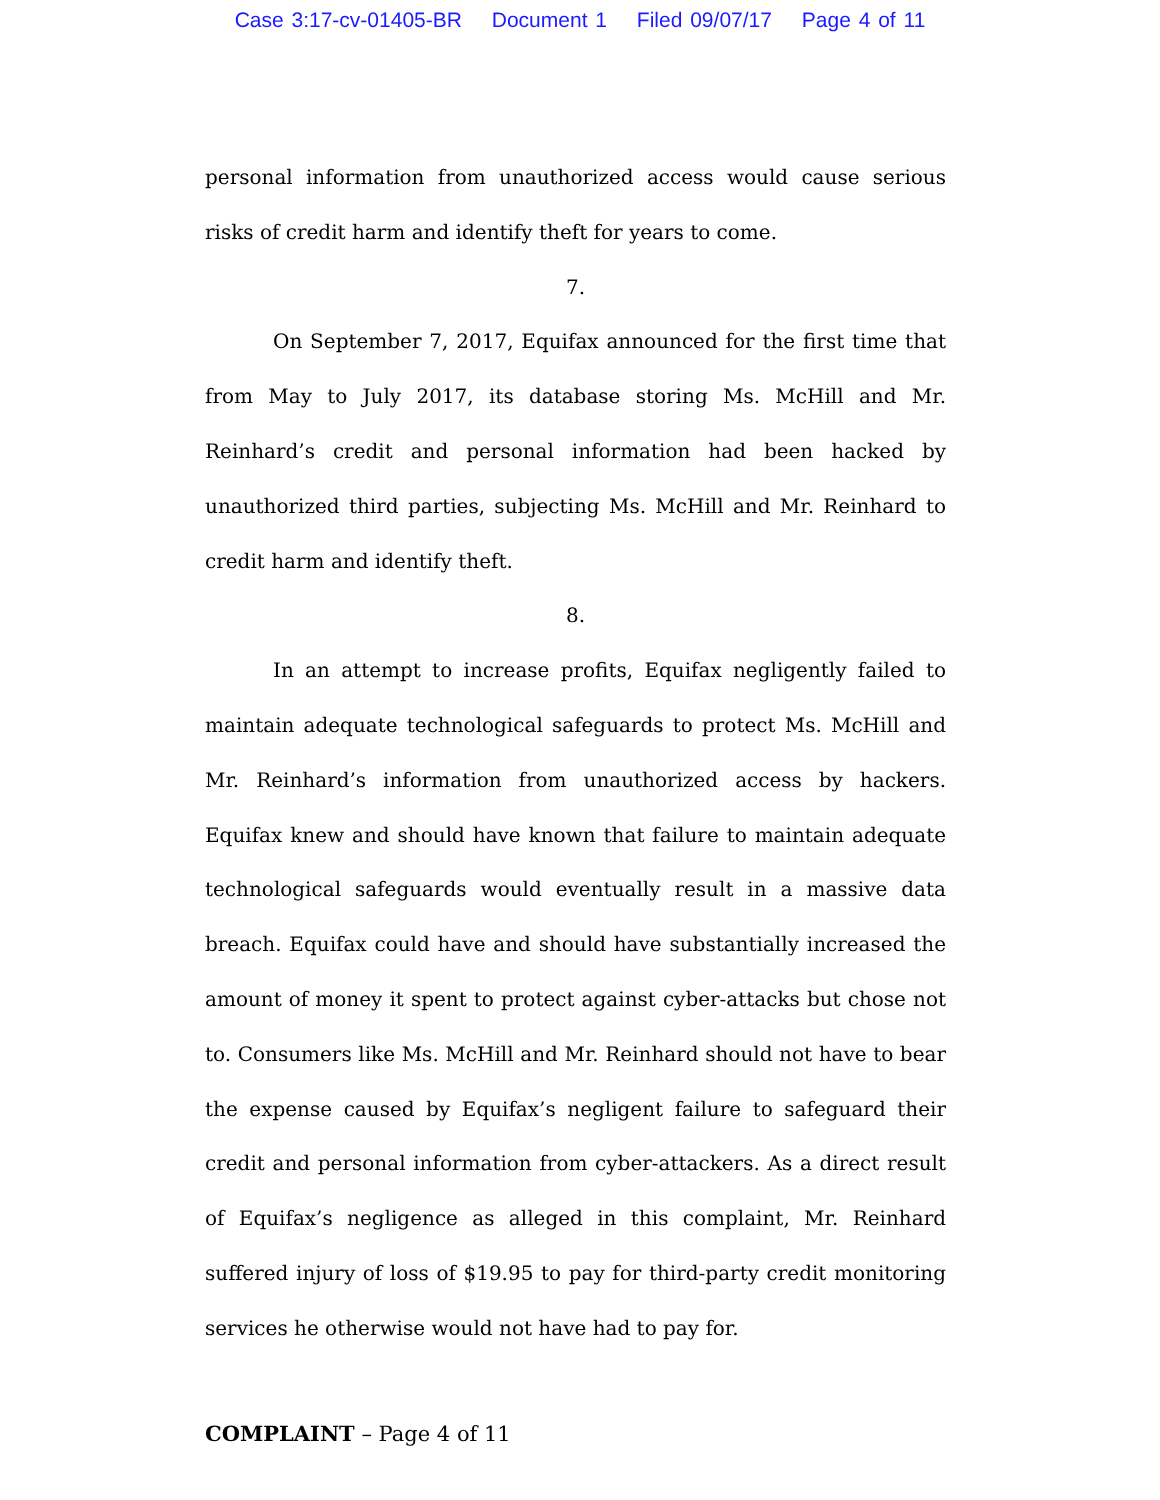Case 3:17-cv-01405-BR Document 1 Filed 09/07/17 Page 4 of 11
personal information from unauthorized access would cause serious risks of credit harm and identify theft for years to come.
7.
On September 7, 2017, Equifax announced for the first time that from May to July 2017, its database storing Ms. McHill and Mr. Reinhard’s credit and personal information had been hacked by unauthorized third parties, subjecting Ms. McHill and Mr. Reinhard to credit harm and identify theft.
8.
In an attempt to increase profits, Equifax negligently failed to maintain adequate technological safeguards to protect Ms. McHill and Mr. Reinhard’s information from unauthorized access by hackers. Equifax knew and should have known that failure to maintain adequate technological safeguards would eventually result in a massive data breach. Equifax could have and should have substantially increased the amount of money it spent to protect against cyber-attacks but chose not to. Consumers like Ms. McHill and Mr. Reinhard should not have to bear the expense caused by Equifax’s negligent failure to safeguard their credit and personal information from cyber-attackers. As a direct result of Equifax’s negligence as alleged in this complaint, Mr. Reinhard suffered injury of loss of $19.95 to pay for third-party credit monitoring services he otherwise would not have had to pay for.
COMPLAINT – Page 4 of 11